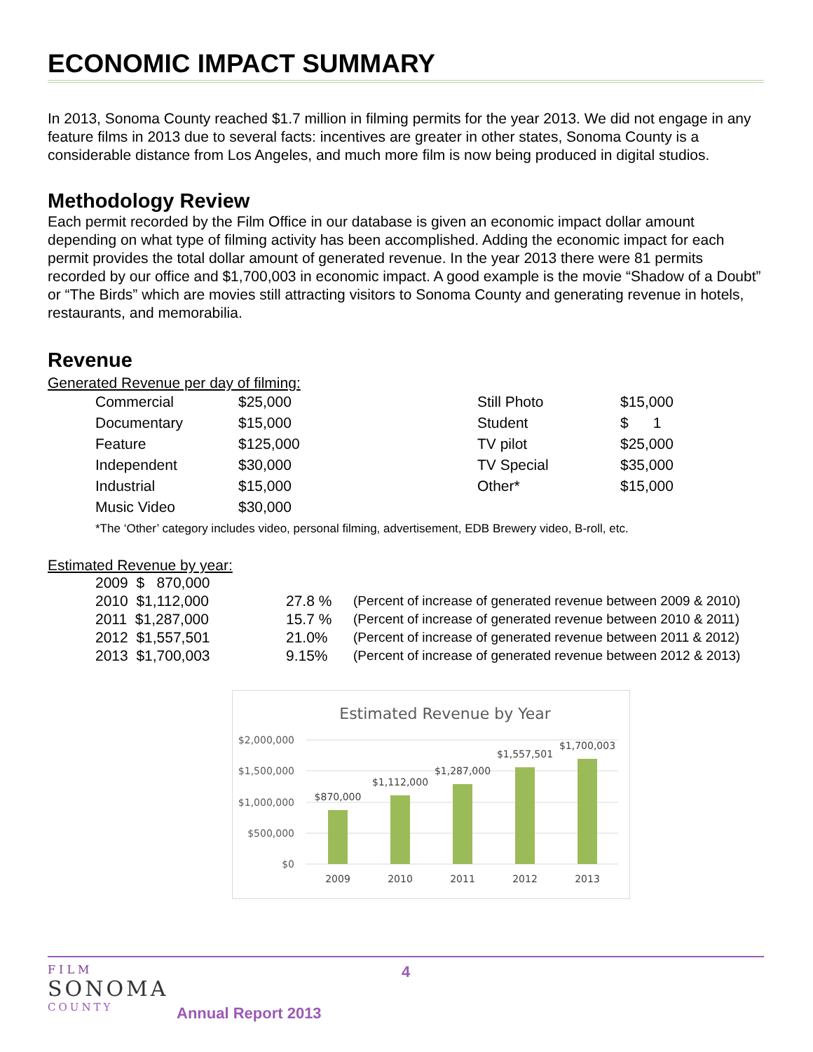ECONOMIC IMPACT SUMMARY
In 2013, Sonoma County reached $1.7 million in filming permits for the year 2013. We did not engage in any feature films in 2013 due to several facts: incentives are greater in other states, Sonoma County is a considerable distance from Los Angeles, and much more film is now being produced in digital studios.
Methodology Review
Each permit recorded by the Film Office in our database is given an economic impact dollar amount depending on what type of filming activity has been accomplished. Adding the economic impact for each permit provides the total dollar amount of generated revenue. In the year 2013 there were 81 permits recorded by our office and $1,700,003 in economic impact. A good example is the movie “Shadow of a Doubt” or “The Birds” which are movies still attracting visitors to Sonoma County and generating revenue in hotels, restaurants, and memorabilia.
Revenue
Generated Revenue per day of filming:
| Commercial | $25,000 | Still Photo | $15,000 |
| Documentary | $15,000 | Student | $ 1 |
| Feature | $125,000 | TV pilot | $25,000 |
| Independent | $30,000 | TV Special | $35,000 |
| Industrial | $15,000 | Other* | $15,000 |
| Music Video | $30,000 | | |
*The ‘Other’ category includes video, personal filming, advertisement, EDB Brewery video, B-roll, etc.
Estimated Revenue by year:
| 2009 $ 870,000 | | |
| 2010 $1,112,000 | 27.8 % | (Percent of increase of generated revenue between 2009 & 2010) |
| 2011 $1,287,000 | 15.7 % | (Percent of increase of generated revenue between 2010 & 2011) |
| 2012 $1,557,501 | 21.0% | (Percent of increase of generated revenue between 2011 & 2012) |
| 2013 $1,700,003 | 9.15% | (Percent of increase of generated revenue between 2012 & 2013) |
Estimated Revenue by Year
$2,000,000
$1,500,000
$1,000,000
$500,000
$0
$870,000
$1,112,000
$1,287,000
$1,557,501
$1,700,003
2009
2010
2011
2012
2013
FILM
SONOMA
COUNTY
4
Annual Report 2013